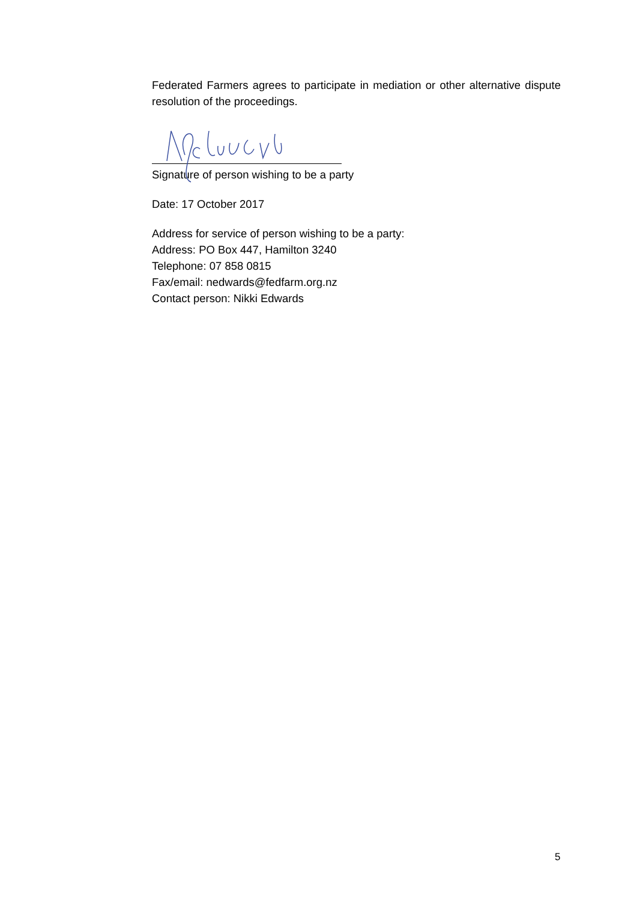Federated Farmers agrees to participate in mediation or other alternative dispute resolution of the proceedings.
Signature of person wishing to be a party
Date: 17 October 2017
Address for service of person wishing to be a party:
Address: PO Box 447, Hamilton 3240
Telephone: 07 858 0815
Fax/email: nedwards@fedfarm.org.nz
Contact person: Nikki Edwards
5